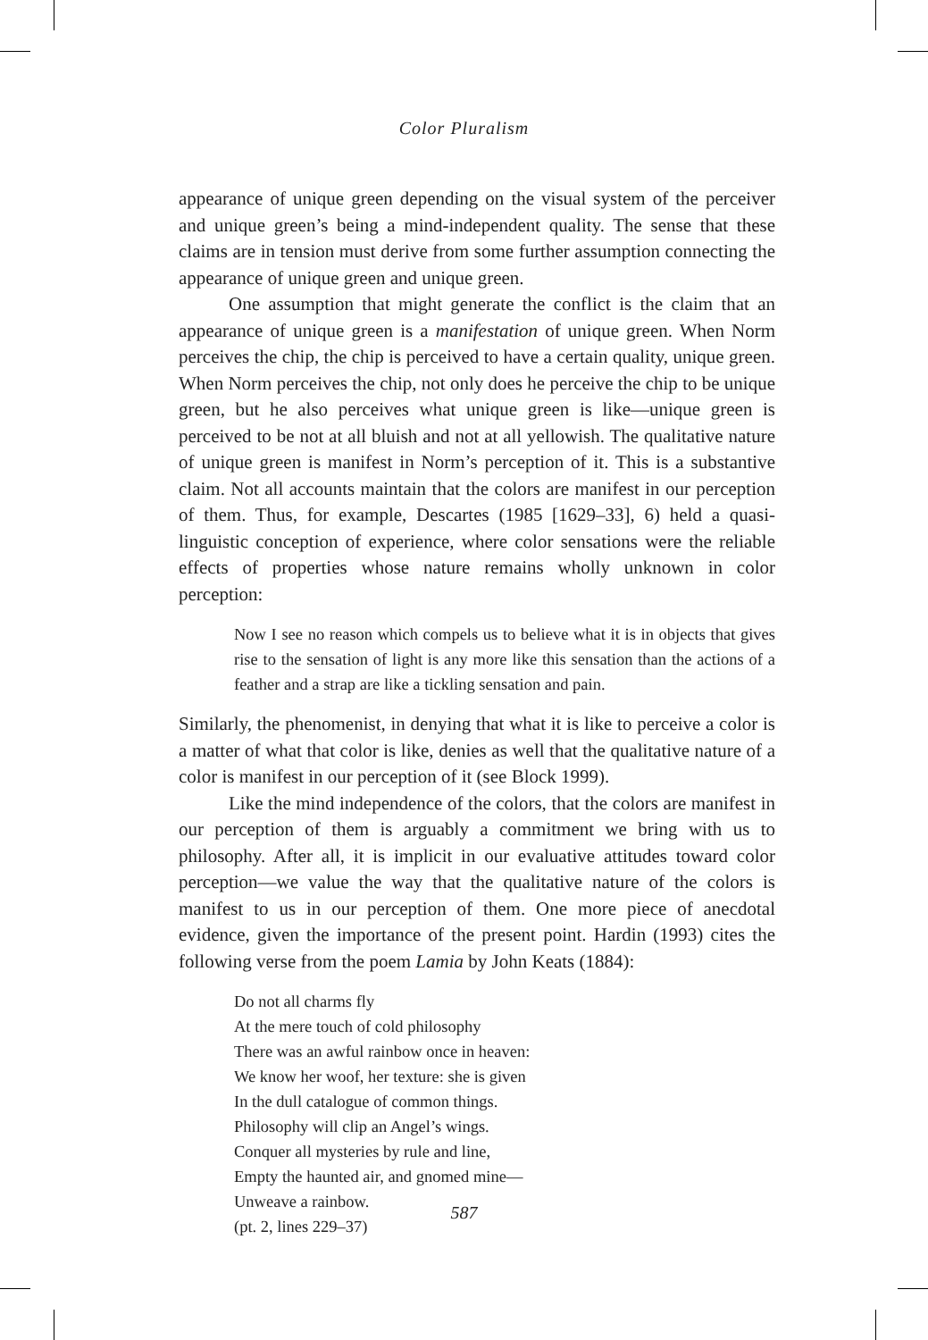Color Pluralism
appearance of unique green depending on the visual system of the perceiver and unique green’s being a mind-independent quality. The sense that these claims are in tension must derive from some further assumption connecting the appearance of unique green and unique green.
One assumption that might generate the conflict is the claim that an appearance of unique green is a manifestation of unique green. When Norm perceives the chip, the chip is perceived to have a certain quality, unique green. When Norm perceives the chip, not only does he perceive the chip to be unique green, but he also perceives what unique green is like—unique green is perceived to be not at all bluish and not at all yellowish. The qualitative nature of unique green is manifest in Norm’s perception of it. This is a substantive claim. Not all accounts maintain that the colors are manifest in our perception of them. Thus, for example, Descartes (1985 [1629–33], 6) held a quasi-linguistic conception of experience, where color sensations were the reliable effects of properties whose nature remains wholly unknown in color perception:
Now I see no reason which compels us to believe what it is in objects that gives rise to the sensation of light is any more like this sensation than the actions of a feather and a strap are like a tickling sensation and pain.
Similarly, the phenomenist, in denying that what it is like to perceive a color is a matter of what that color is like, denies as well that the qualitative nature of a color is manifest in our perception of it (see Block 1999).
Like the mind independence of the colors, that the colors are manifest in our perception of them is arguably a commitment we bring with us to philosophy. After all, it is implicit in our evaluative attitudes toward color perception—we value the way that the qualitative nature of the colors is manifest to us in our perception of them. One more piece of anecdotal evidence, given the importance of the present point. Hardin (1993) cites the following verse from the poem Lamia by John Keats (1884):
Do not all charms fly
At the mere touch of cold philosophy
There was an awful rainbow once in heaven:
We know her woof, her texture: she is given
In the dull catalogue of common things.
Philosophy will clip an Angel’s wings.
Conquer all mysteries by rule and line,
Empty the haunted air, and gnomed mine—
Unweave a rainbow.
(pt. 2, lines 229–37)
587